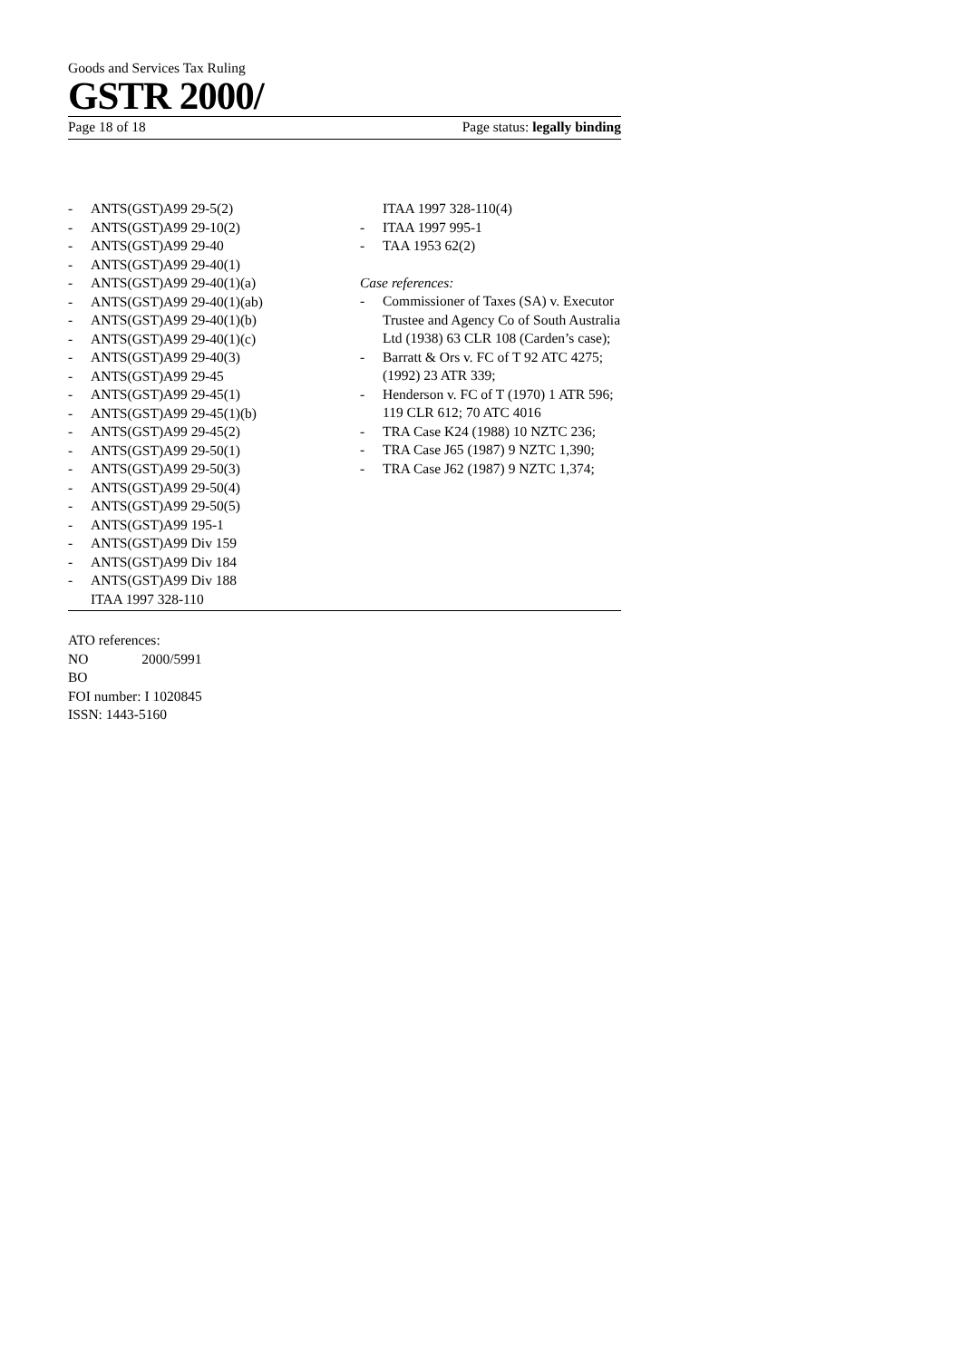Goods and Services Tax Ruling
GSTR 2000/
Page 18 of 18 Page status: legally binding
- ANTS(GST)A99 29-5(2)
- ANTS(GST)A99 29-10(2)
- ANTS(GST)A99 29-40
- ANTS(GST)A99 29-40(1)
- ANTS(GST)A99 29-40(1)(a)
- ANTS(GST)A99 29-40(1)(ab)
- ANTS(GST)A99 29-40(1)(b)
- ANTS(GST)A99 29-40(1)(c)
- ANTS(GST)A99 29-40(3)
- ANTS(GST)A99 29-45
- ANTS(GST)A99 29-45(1)
- ANTS(GST)A99 29-45(1)(b)
- ANTS(GST)A99 29-45(2)
- ANTS(GST)A99 29-50(1)
- ANTS(GST)A99 29-50(3)
- ANTS(GST)A99 29-50(4)
- ANTS(GST)A99 29-50(5)
- ANTS(GST)A99 195-1
- ANTS(GST)A99 Div 159
- ANTS(GST)A99 Div 184
- ANTS(GST)A99 Div 188
ITAA 1997 328-110
ITAA 1997 328-110(4)
- ITAA 1997 995-1
- TAA 1953 62(2)
Case references:
- Commissioner of Taxes (SA) v. Executor Trustee and Agency Co of South Australia Ltd (1938) 63 CLR 108 (Carden’s case);
- Barratt & Ors v. FC of T 92 ATC 4275; (1992) 23 ATR 339;
- Henderson v. FC of T (1970) 1 ATR 596; 119 CLR 612; 70 ATC 4016
- TRA Case K24 (1988) 10 NZTC 236;
- TRA Case J65 (1987) 9 NZTC 1,390;
- TRA Case J62 (1987) 9 NZTC 1,374;
ATO references:
NO 2000/5991
BO
FOI number: I 1020845
ISSN: 1443-5160